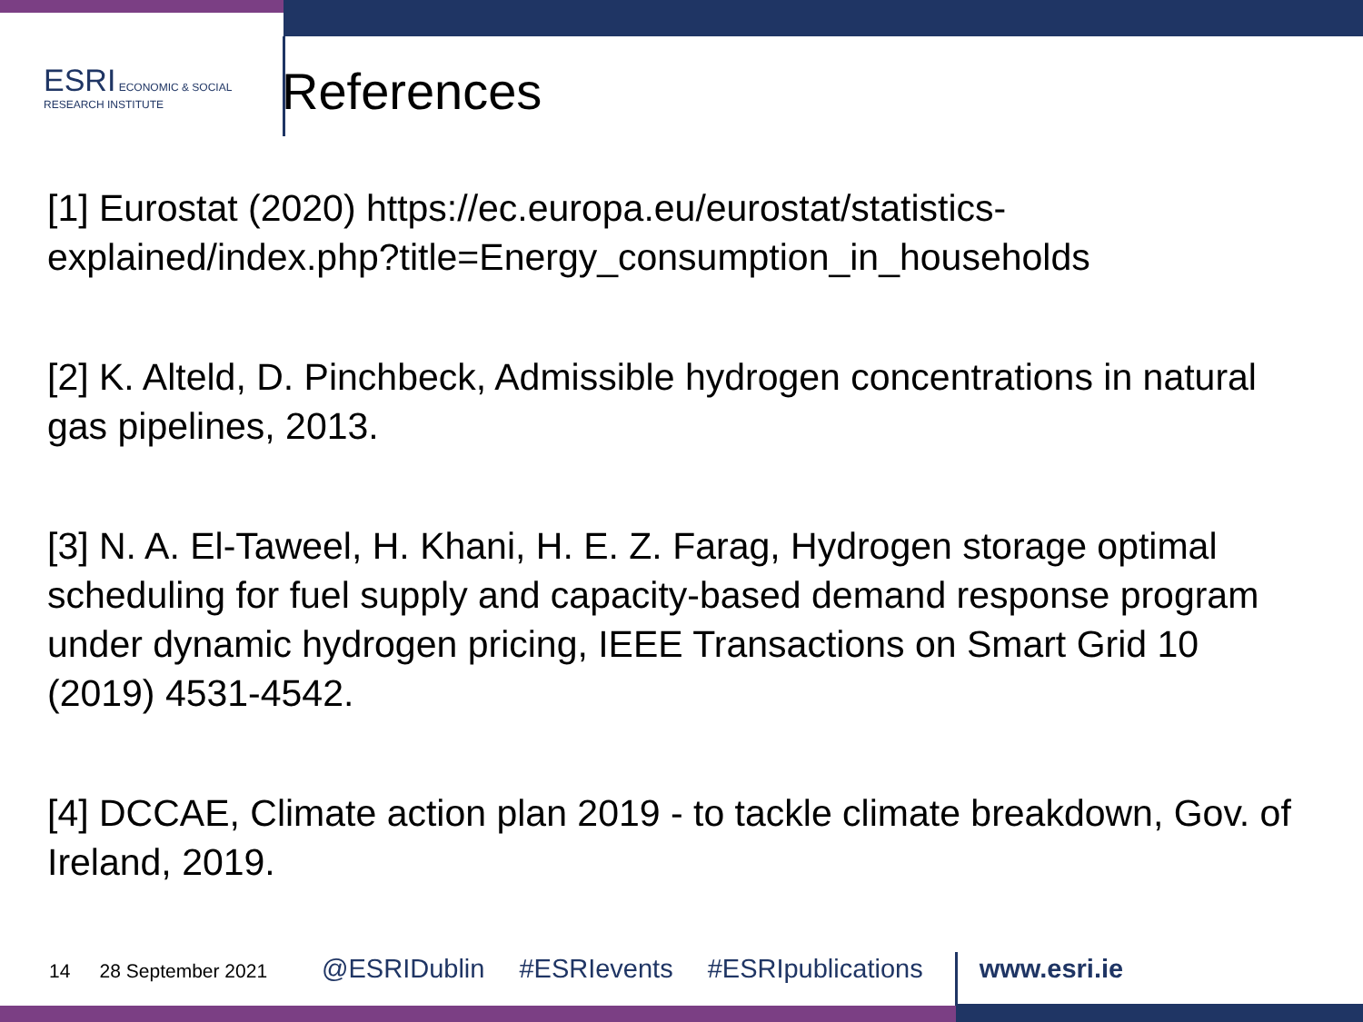ESRI ECONOMIC & SOCIAL RESEARCH INSTITUTE
References
[1] Eurostat (2020) https://ec.europa.eu/eurostat/statistics-explained/index.php?title=Energy_consumption_in_households
[2] K. Alteld, D. Pinchbeck, Admissible hydrogen concentrations in natural gas pipelines, 2013.
[3] N. A. El-Taweel, H. Khani, H. E. Z. Farag, Hydrogen storage optimal scheduling for fuel supply and capacity-based demand response program under dynamic hydrogen pricing, IEEE Transactions on Smart Grid 10 (2019) 4531-4542.
[4] DCCAE, Climate action plan 2019 - to tackle climate breakdown, Gov. of Ireland, 2019.
14 28 September 2021 @ESRIDublin #ESRIevents #ESRIpublications www.esri.ie